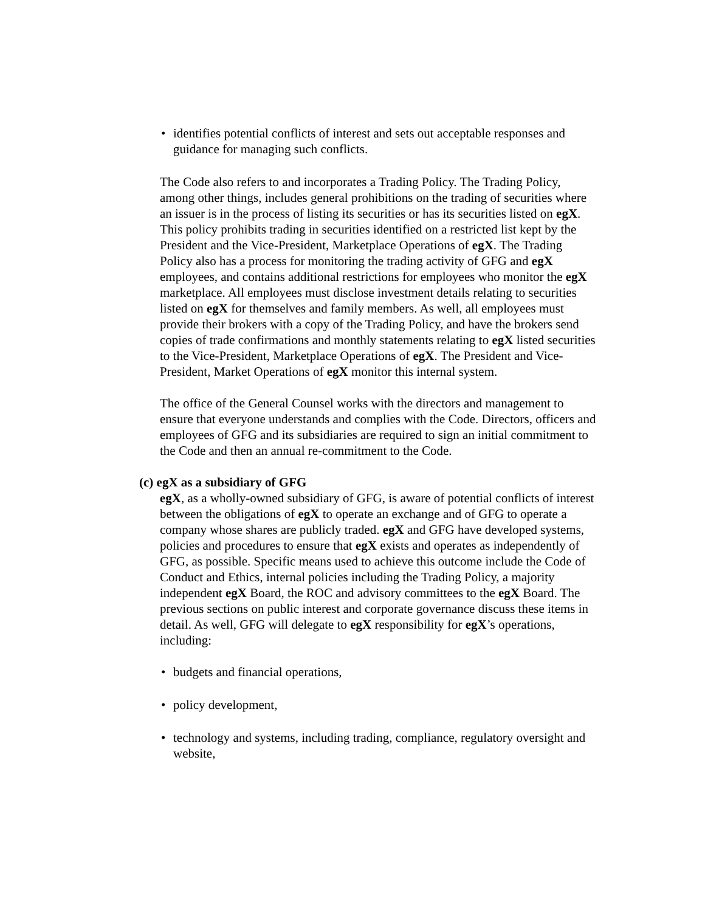• identifies potential conflicts of interest and sets out acceptable responses and guidance for managing such conflicts.
The Code also refers to and incorporates a Trading Policy. The Trading Policy, among other things, includes general prohibitions on the trading of securities where an issuer is in the process of listing its securities or has its securities listed on egX. This policy prohibits trading in securities identified on a restricted list kept by the President and the Vice-President, Marketplace Operations of egX. The Trading Policy also has a process for monitoring the trading activity of GFG and egX employees, and contains additional restrictions for employees who monitor the egX marketplace. All employees must disclose investment details relating to securities listed on egX for themselves and family members. As well, all employees must provide their brokers with a copy of the Trading Policy, and have the brokers send copies of trade confirmations and monthly statements relating to egX listed securities to the Vice-President, Marketplace Operations of egX. The President and Vice-President, Market Operations of egX monitor this internal system.
The office of the General Counsel works with the directors and management to ensure that everyone understands and complies with the Code. Directors, officers and employees of GFG and its subsidiaries are required to sign an initial commitment to the Code and then an annual re-commitment to the Code.
(c) egX as a subsidiary of GFG
egX, as a wholly-owned subsidiary of GFG, is aware of potential conflicts of interest between the obligations of egX to operate an exchange and of GFG to operate a company whose shares are publicly traded. egX and GFG have developed systems, policies and procedures to ensure that egX exists and operates as independently of GFG, as possible. Specific means used to achieve this outcome include the Code of Conduct and Ethics, internal policies including the Trading Policy, a majority independent egX Board, the ROC and advisory committees to the egX Board. The previous sections on public interest and corporate governance discuss these items in detail. As well, GFG will delegate to egX responsibility for egX’s operations, including:
• budgets and financial operations,
• policy development,
• technology and systems, including trading, compliance, regulatory oversight and website,